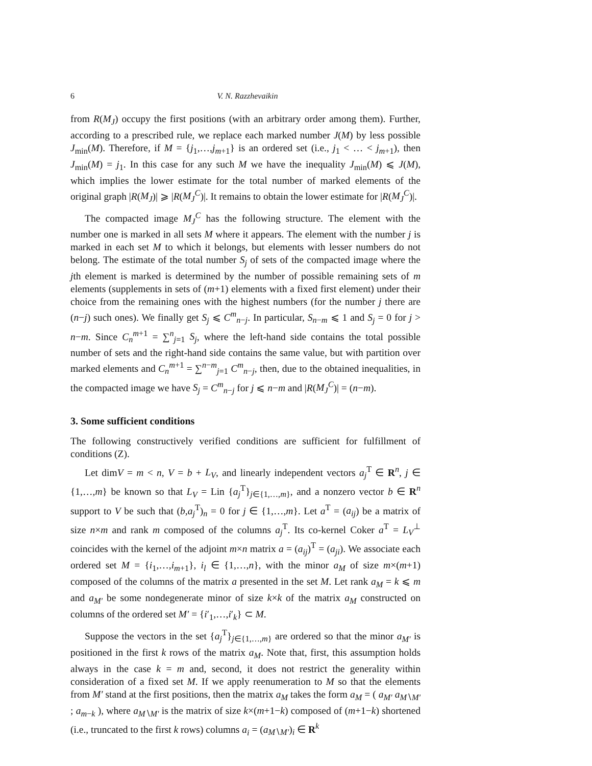6 V. N. Razzhevaikin
from R(M<sub>J</sub>) occupy the first positions (with an arbitrary order among them). Further, according to a prescribed rule, we replace each marked number J(M) by less possible J<sub>min</sub>(M). Therefore, if M = {j<sub>1</sub>,…,j<sub>m+1</sub>} is an ordered set (i.e., j<sub>1</sub> < … < j<sub>m+1</sub>), then J<sub>min</sub>(M) = j<sub>1</sub>. In this case for any such M we have the inequality J<sub>min</sub>(M) ⩽ J(M), which implies the lower estimate for the total number of marked elements of the original graph |R(M<sub>J</sub>)| ⩾ |R(M<sub>J</sub><sup>C</sup>)|. It remains to obtain the lower estimate for |R(M<sub>J</sub><sup>C</sup>)|.
The compacted image M<sub>J</sub><sup>C</sup> has the following structure. The element with the number one is marked in all sets M where it appears. The element with the number j is marked in each set M to which it belongs, but elements with lesser numbers do not belong. The estimate of the total number S<sub>j</sub> of sets of the compacted image where the jth element is marked is determined by the number of possible remaining sets of m elements (supplements in sets of (m+1) elements with a fixed first element) under their choice from the remaining ones with the highest numbers (for the number j there are (n−j) such ones). We finally get S<sub>j</sub> ⩽ C<sup>m</sup><sub>n−j</sub>. In particular, S<sub>n−m</sub> ⩽ 1 and S<sub>j</sub> = 0 for j > n−m. Since C<sub>n</sub><sup>m+1</sup> = ∑<sup>n</sup><sub>j=1</sub> S<sub>j</sub>, where the left-hand side contains the total possible number of sets and the right-hand side contains the same value, but with partition over marked elements and C<sub>n</sub><sup>m+1</sup> = ∑<sup>n−m</sup><sub>j=1</sub> C<sup>m</sup><sub>n−j</sub>, then, due to the obtained inequalities, in the compacted image we have S<sub>j</sub> = C<sup>m</sup><sub>n−j</sub> for j ⩽ n−m and |R(M<sub>J</sub><sup>C</sup>)| = (n−m).
3. Some sufficient conditions
The following constructively verified conditions are sufficient for fulfillment of conditions (Z).
Let dimV = m < n, V = b + L<sub>V</sub>, and linearly independent vectors a<sub>j</sub><sup>T</sup> ∈ R<sup>n</sup>, j ∈ {1,…,m} be known so that L<sub>V</sub> = Lin {a<sub>j</sub><sup>T</sup>}<sub>j∈{1,…,m}</sub>, and a nonzero vector b ∈ R<sup>n</sup> support to V be such that (b,a<sub>j</sub><sup>T</sup>)<sub>n</sub> = 0 for j ∈ {1,…,m}. Let a<sup>T</sup> = (a<sub>ij</sub>) be a matrix of size n×m and rank m composed of the columns a<sub>j</sub><sup>T</sup>. Its co-kernel Coker a<sup>T</sup> = L<sub>V</sub><sup>⊥</sup> coincides with the kernel of the adjoint m×n matrix a = (a<sub>ij</sub>)<sup>T</sup> = (a<sub>ji</sub>). We associate each ordered set M = {i<sub>1</sub>,…,i<sub>m+1</sub>}, i<sub>l</sub> ∈ {1,…,n}, with the minor a<sub>M</sub> of size m×(m+1) composed of the columns of the matrix a presented in the set M. Let rank a<sub>M</sub> = k ⩽ m and a<sub>M′</sub> be some nondegenerate minor of size k×k of the matrix a<sub>M</sub> constructed on columns of the ordered set M′ = {i′<sub>1</sub>,…,i′<sub>k</sub>} ⊂ M.
Suppose the vectors in the set {a<sub>j</sub><sup>T</sup>}<sub>j∈{1,…,m}</sub> are ordered so that the minor a<sub>M′</sub> is positioned in the first k rows of the matrix a<sub>M</sub>. Note that, first, this assumption holds always in the case k = m and, second, it does not restrict the generality within consideration of a fixed set M. If we apply reenumeration to M so that the elements from M′ stand at the first positions, then the matrix a<sub>M</sub> takes the form a<sub>M</sub> = ( a<sub>M′</sub> a<sub>M∖M′</sub> ; a<sub>m−k</sub> ), where a<sub>M∖M′</sub> is the matrix of size k×(m+1−k) composed of (m+1−k) shortened (i.e., truncated to the first k rows) columns a<sub>i</sub> = (a<sub>M∖M′</sub>)<sub>i</sub> ∈ R<sup>k</sup>